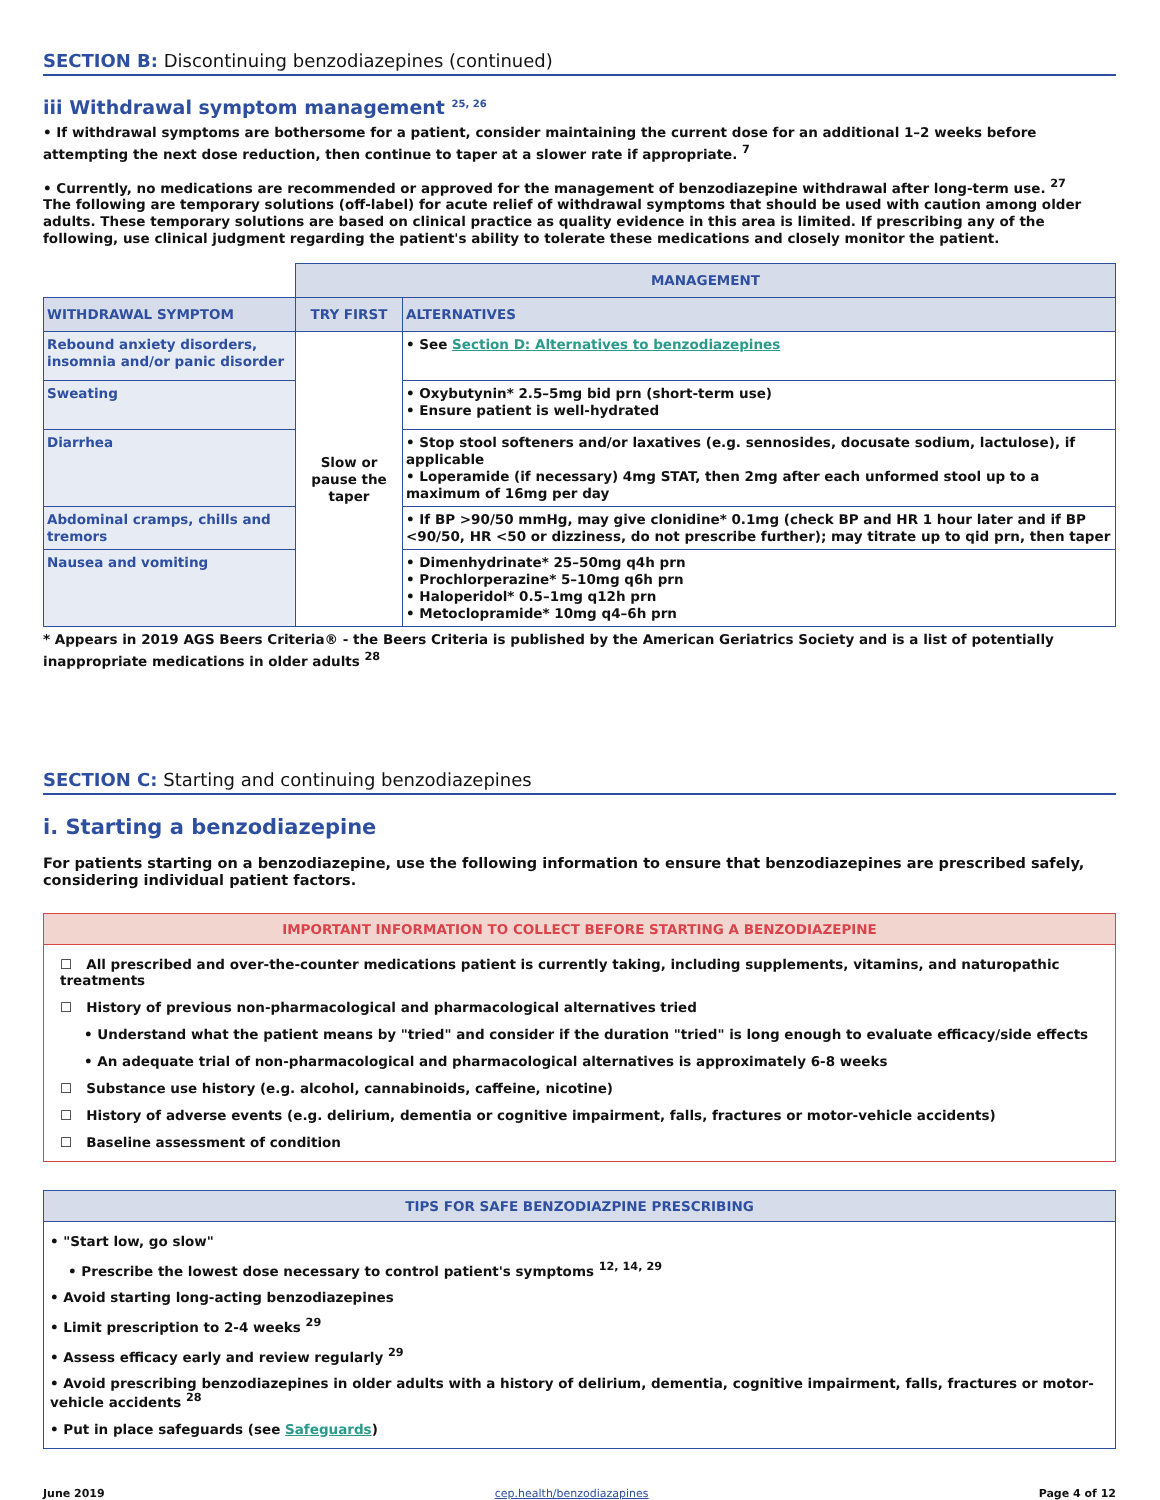SECTION B: Discontinuing benzodiazepines (continued)
iii Withdrawal symptom management <sup>25, 26</sup>
• If withdrawal symptoms are bothersome for a patient, consider maintaining the current dose for an additional 1–2 weeks before attempting the next dose reduction, then continue to taper at a slower rate if appropriate. <sup>7</sup>
• Currently, no medications are recommended or approved for the management of benzodiazepine withdrawal after long-term use. <sup>27</sup>
The following are temporary solutions (off-label) for acute relief of withdrawal symptoms that should be used with caution among older adults. These temporary solutions are based on clinical practice as quality evidence in this area is limited. If prescribing any of the following, use clinical judgment regarding the patient's ability to tolerate these medications and closely monitor the patient.
| | MANAGEMENT | |
| WITHDRAWAL SYMPTOM | TRY FIRST | ALTERNATIVES |
| Rebound anxiety disorders, insomnia and/or panic disorder | Slow or pause the taper | • See Section D: Alternatives to benzodiazepines |
| Sweating | | • Oxybutynin* 2.5–5mg bid prn (short-term use) • Ensure patient is well-hydrated |
| Diarrhea | | • Stop stool softeners and/or laxatives (e.g. sennosides, docusate sodium, lactulose), if applicable • Loperamide (if necessary) 4mg STAT, then 2mg after each unformed stool up to a maximum of 16mg per day |
| Abdominal cramps, chills and tremors | | • If BP >90/50 mmHg, may give clonidine* 0.1mg (check BP and HR 1 hour later and if BP <90/50, HR <50 or dizziness, do not prescribe further); may titrate up to qid prn, then taper |
| Nausea and vomiting | | • Dimenhydrinate* 25–50mg q4h prn • Prochlorperazine* 5–10mg q6h prn • Haloperidol* 0.5–1mg q12h prn • Metoclopramide* 10mg q4–6h prn |
* Appears in 2019 AGS Beers Criteria® - the Beers Criteria is published by the American Geriatrics Society and is a list of potentially inappropriate medications in older adults <sup>28</sup>
SECTION C: Starting and continuing benzodiazepines
i. Starting a benzodiazepine
For patients starting on a benzodiazepine, use the following information to ensure that benzodiazepines are prescribed safely, considering individual patient factors.
IMPORTANT INFORMATION TO COLLECT BEFORE STARTING A BENZODIAZEPINE
☐ All prescribed and over-the-counter medications patient is currently taking, including supplements, vitamins, and naturopathic treatments
☐ History of previous non-pharmacological and pharmacological alternatives tried
• Understand what the patient means by "tried" and consider if the duration "tried" is long enough to evaluate efficacy/side effects
• An adequate trial of non-pharmacological and pharmacological alternatives is approximately 6-8 weeks
☐ Substance use history (e.g. alcohol, cannabinoids, caffeine, nicotine)
☐ History of adverse events (e.g. delirium, dementia or cognitive impairment, falls, fractures or motor-vehicle accidents)
☐ Baseline assessment of condition
TIPS FOR SAFE BENZODIAZPINE PRESCRIBING
• "Start low, go slow"
• Prescribe the lowest dose necessary to control patient's symptoms <sup>12, 14, 29</sup>
• Avoid starting long-acting benzodiazepines
• Limit prescription to 2-4 weeks <sup>29</sup>
• Assess efficacy early and review regularly <sup>29</sup>
• Avoid prescribing benzodiazepines in older adults with a history of delirium, dementia, cognitive impairment, falls, fractures or motor-vehicle accidents <sup>28</sup>
• Put in place safeguards (see Safeguards)
June 2019 cep.health/benzodiazapines Page 4 of 12